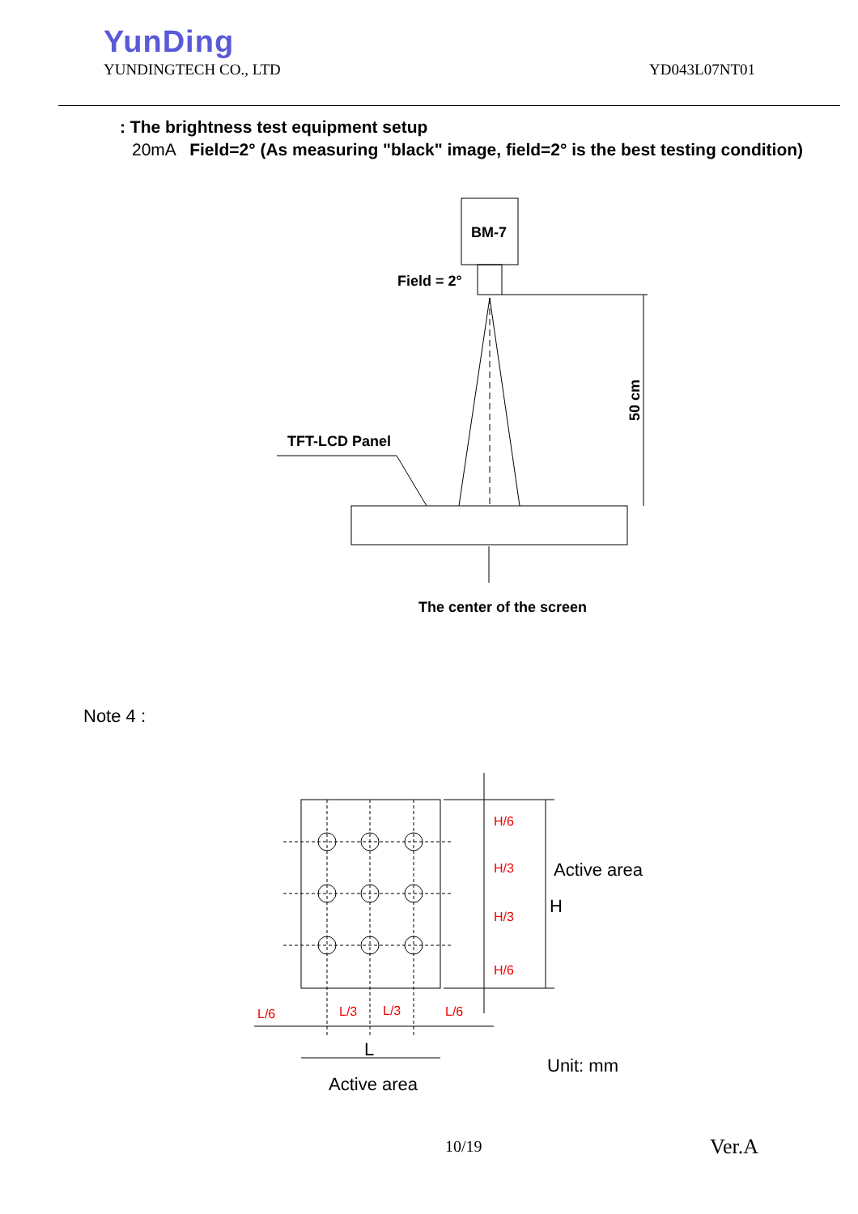YunDing
YUNDINGTECH CO., LTD YD043L07NT01
: The brightness test equipment setup
20mA Field=2° (As measuring "black" image, field=2° is the best testing condition)
BM-7
Field = 2°
TFT-LCD Panel
The center of the screen
50 cm
H/6
H/3
H/3
H/6
L/6
L/3
L/3
L/6
Active area
H
L
Active area
Unit: mm
Note 4 :
10/19 Ver.A